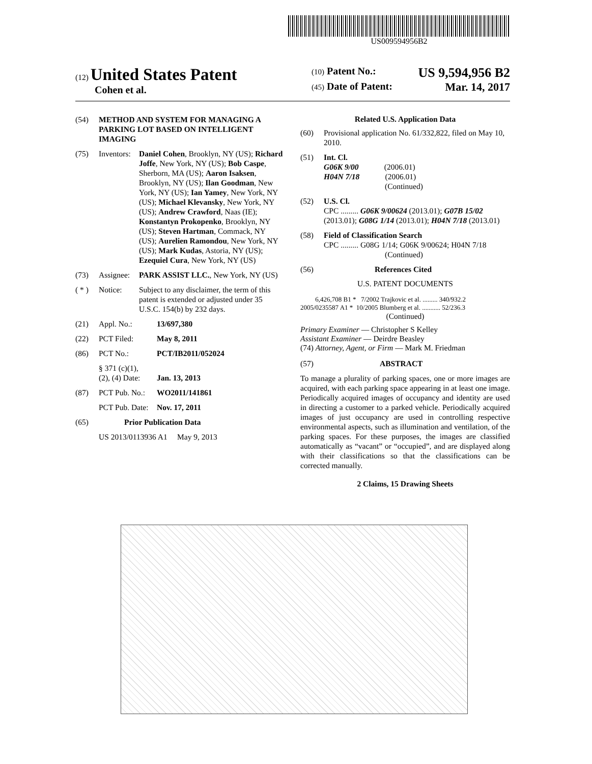US009594956B2
(12) United States Patent
Cohen et al.
(10) Patent No.: US 9,594,956 B2
(45) Date of Patent: Mar. 14, 2017
(54) METHOD AND SYSTEM FOR MANAGING A PARKING LOT BASED ON INTELLIGENT IMAGING
(75) Inventors: Daniel Cohen, Brooklyn, NY (US); Richard Joffe, New York, NY (US); Bob Caspe, Sherborn, MA (US); Aaron Isaksen, Brooklyn, NY (US); Ilan Goodman, New York, NY (US); Ian Yamey, New York, NY (US); Michael Klevansky, New York, NY (US); Andrew Crawford, Naas (IE); Konstantyn Prokopenko, Brooklyn, NY (US); Steven Hartman, Commack, NY (US); Aurelien Ramondou, New York, NY (US); Mark Kudas, Astoria, NY (US); Ezequiel Cura, New York, NY (US)
(73) Assignee: PARK ASSIST LLC., New York, NY (US)
( * ) Notice: Subject to any disclaimer, the term of this patent is extended or adjusted under 35 U.S.C. 154(b) by 232 days.
(21) Appl. No.: 13/697,380
(22) PCT Filed: May 8, 2011
(86) PCT No.: PCT/IB2011/052024
§ 371 (c)(1),
(2), (4) Date:
Jan. 13, 2013
(87) PCT Pub. No.: WO2011/141861
PCT Pub. Date: Nov. 17, 2011
(65) Prior Publication Data
US 2013/0113936 A1 May 9, 2013
Related U.S. Application Data
(60) Provisional application No. 61/332,822, filed on May 10, 2010.
(51) Int. Cl.
G06K 9/00 (2006.01)
H04N 7/18 (2006.01)
(Continued)
(52) U.S. Cl.
CPC ......... G06K 9/00624 (2013.01); G07B 15/02 (2013.01); G08G 1/14 (2013.01); H04N 7/18 (2013.01)
(58) Field of Classification Search
CPC ......... G08G 1/14; G06K 9/00624; H04N 7/18
(Continued)
(56) References Cited
U.S. PATENT DOCUMENTS
6,426,708 B1 * 7/2002 Trajkovic et al. ......... 340/932.2
2005/0235587 A1 * 10/2005 Blumberg et al. ........... 52/236.3
(Continued)
Primary Examiner — Christopher S Kelley
Assistant Examiner — Deirdre Beasley
(74) Attorney, Agent, or Firm — Mark M. Friedman
(57) ABSTRACT
To manage a plurality of parking spaces, one or more images are acquired, with each parking space appearing in at least one image. Periodically acquired images of occupancy and identity are used in directing a customer to a parked vehicle. Periodically acquired images of just occupancy are used in controlling respective environmental aspects, such as illumination and ventilation, of the parking spaces. For these purposes, the images are classified automatically as “vacant” or “occupied”, and are displayed along with their classifications so that the classifications can be corrected manually.
2 Claims, 15 Drawing Sheets